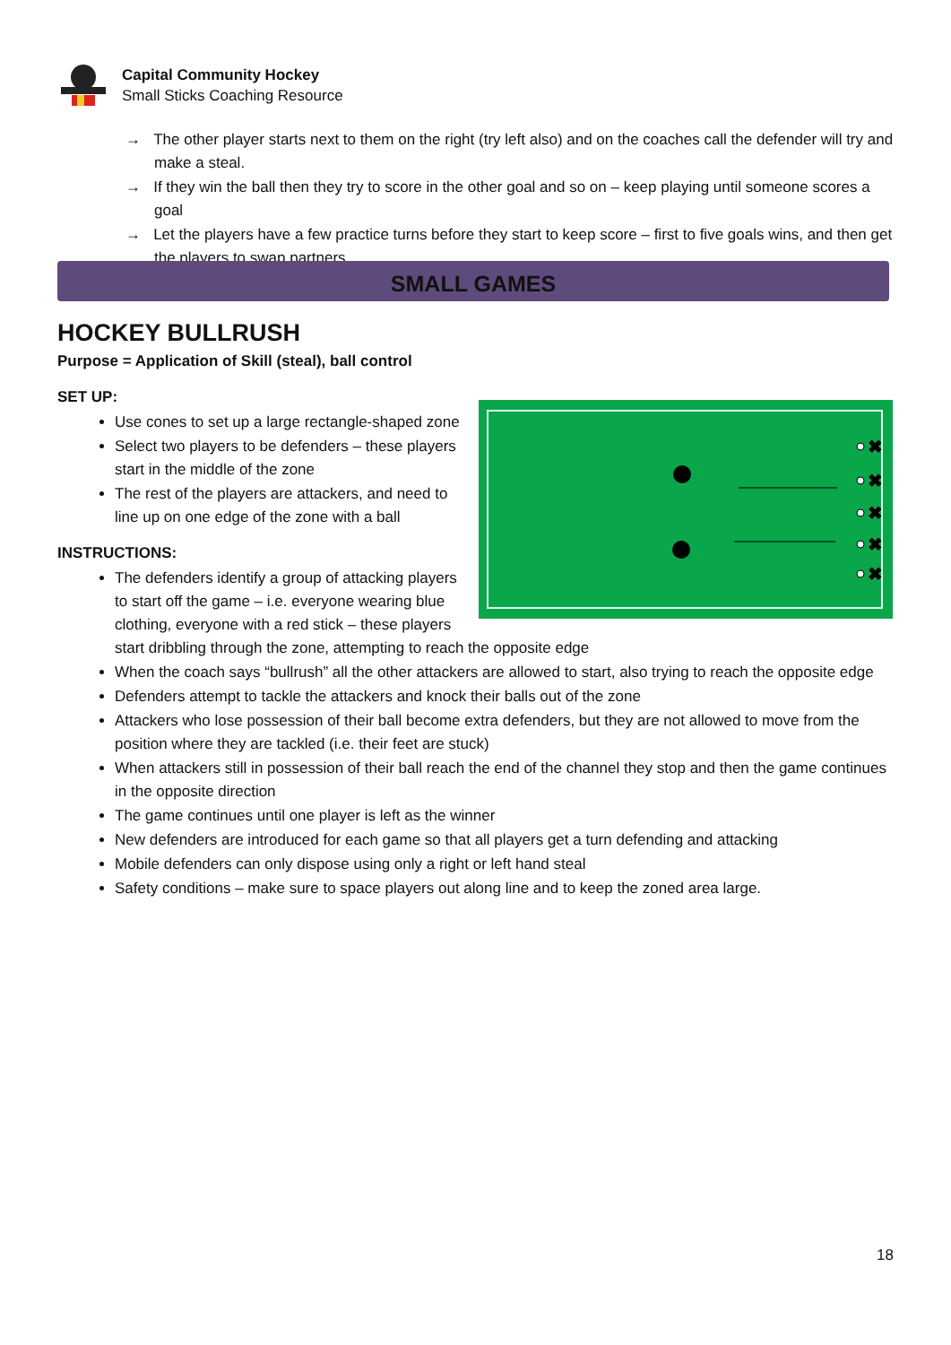Capital Community Hockey
Small Sticks Coaching Resource
→ The other player starts next to them on the right (try left also) and on the coaches call the defender will try and make a steal.
→ If they win the ball then they try to score in the other goal and so on – keep playing until someone scores a goal
→ Let the players have a few practice turns before they start to keep score – first to five goals wins, and then get the players to swap partners
SMALL GAMES
HOCKEY BULLRUSH
Purpose = Application of Skill (steal), ball control
SET UP:
✖
✖
✖
✖
✖
Use cones to set up a large rectangle-shaped zone
Select two players to be defenders – these players start in the middle of the zone
The rest of the players are attackers, and need to line up on one edge of the zone with a ball
INSTRUCTIONS:
The defenders identify a group of attacking players to start off the game – i.e. everyone wearing blue clothing, everyone with a red stick – these players start dribbling through the zone, attempting to reach the opposite edge
When the coach says “bullrush” all the other attackers are allowed to start, also trying to reach the opposite edge
Defenders attempt to tackle the attackers and knock their balls out of the zone
Attackers who lose possession of their ball become extra defenders, but they are not allowed to move from the position where they are tackled (i.e. their feet are stuck)
When attackers still in possession of their ball reach the end of the channel they stop and then the game continues in the opposite direction
The game continues until one player is left as the winner
New defenders are introduced for each game so that all players get a turn defending and attacking
Mobile defenders can only dispose using only a right or left hand steal
Safety conditions – make sure to space players out along line and to keep the zoned area large.
18